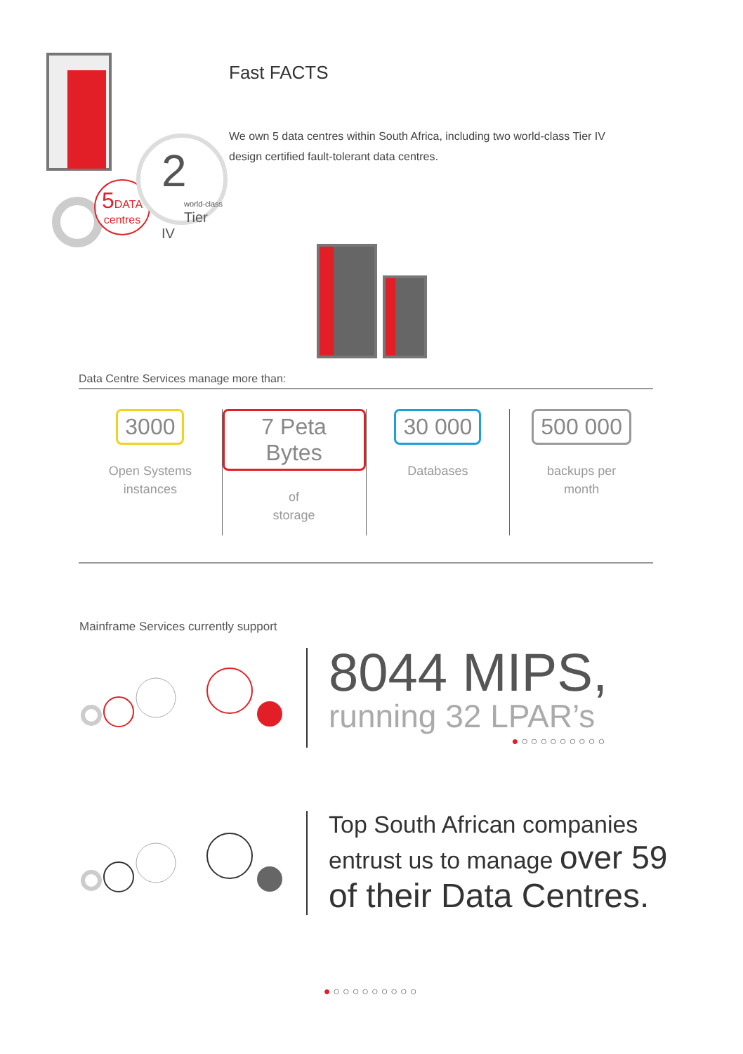5 DATA
centres
2
world-class
Tier IV
Fast FACTS
We own 5 data centres within South Africa, including two world-class Tier IV design certified fault-tolerant data centres.
Data Centre Services manage more than:
3000
Open Systems
instances
7 Peta Bytes
of
storage
30 000
Databases
500 000
backups per
month
Mainframe Services currently support
8044 MIPS,
running 32 LPAR’s
●○○○○○○○○○
Top South African companies
entrust us to manage over 59
of their Data Centres.
●○○○○○○○○○